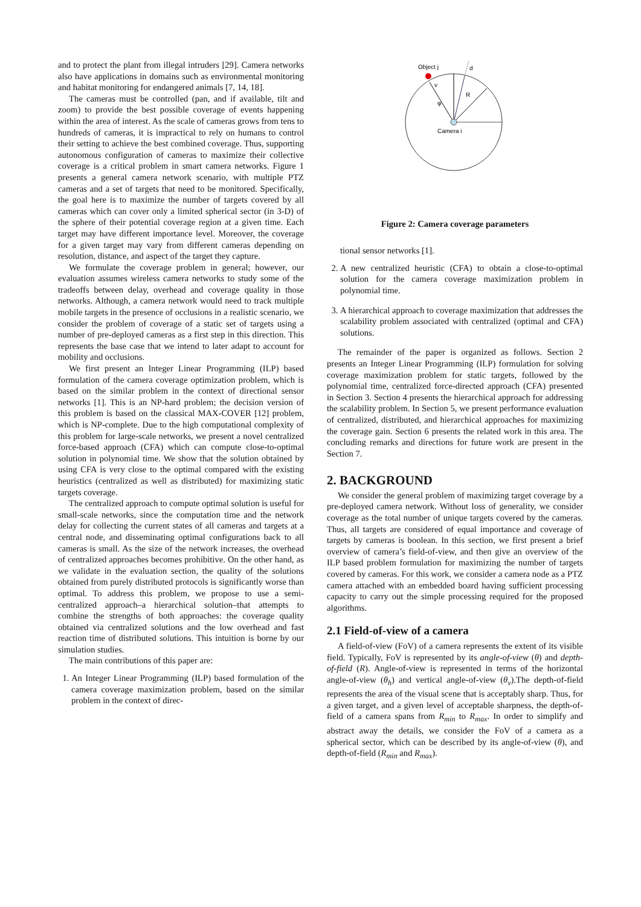and to protect the plant from illegal intruders [29]. Camera networks also have applications in domains such as environmental monitoring and habitat monitoring for endangered animals [7, 14, 18].
The cameras must be controlled (pan, and if available, tilt and zoom) to provide the best possible coverage of events happening within the area of interest. As the scale of cameras grows from tens to hundreds of cameras, it is impractical to rely on humans to control their setting to achieve the best combined coverage. Thus, supporting autonomous configuration of cameras to maximize their collective coverage is a critical problem in smart camera networks. Figure 1 presents a general camera network scenario, with multiple PTZ cameras and a set of targets that need to be monitored. Specifically, the goal here is to maximize the number of targets covered by all cameras which can cover only a limited spherical sector (in 3-D) of the sphere of their potential coverage region at a given time. Each target may have different importance level. Moreover, the coverage for a given target may vary from different cameras depending on resolution, distance, and aspect of the target they capture.
We formulate the coverage problem in general; however, our evaluation assumes wireless camera networks to study some of the tradeoffs between delay, overhead and coverage quality in those networks. Although, a camera network would need to track multiple mobile targets in the presence of occlusions in a realistic scenario, we consider the problem of coverage of a static set of targets using a number of pre-deployed cameras as a first step in this direction. This represents the base case that we intend to later adapt to account for mobility and occlusions.
We first present an Integer Linear Programming (ILP) based formulation of the camera coverage optimization problem, which is based on the similar problem in the context of directional sensor networks [1]. This is an NP-hard problem; the decision version of this problem is based on the classical MAX-COVER [12] problem, which is NP-complete. Due to the high computational complexity of this problem for large-scale networks, we present a novel centralized force-based approach (CFA) which can compute close-to-optimal solution in polynomial time. We show that the solution obtained by using CFA is very close to the optimal compared with the existing heuristics (centralized as well as distributed) for maximizing static targets coverage.
The centralized approach to compute optimal solution is useful for small-scale networks, since the computation time and the network delay for collecting the current states of all cameras and targets at a central node, and disseminating optimal configurations back to all cameras is small. As the size of the network increases, the overhead of centralized approaches becomes prohibitive. On the other hand, as we validate in the evaluation section, the quality of the solutions obtained from purely distributed protocols is significantly worse than optimal. To address this problem, we propose to use a semi-centralized approach–a hierarchical solution–that attempts to combine the strengths of both approaches: the coverage quality obtained via centralized solutions and the low overhead and fast reaction time of distributed solutions. This intuition is borne by our simulation studies.
The main contributions of this paper are:
1. An Integer Linear Programming (ILP) based formulation of the camera coverage maximization problem, based on the similar problem in the context of direc-
Object j
d
R
v
φ
Camera i
Figure 2: Camera coverage parameters
tional sensor networks [1].
2. A new centralized heuristic (CFA) to obtain a close-to-optimal solution for the camera coverage maximization problem in polynomial time.
3. A hierarchical approach to coverage maximization that addresses the scalability problem associated with centralized (optimal and CFA) solutions.
The remainder of the paper is organized as follows. Section 2 presents an Integer Linear Programming (ILP) formulation for solving coverage maximization problem for static targets, followed by the polynomial time, centralized force-directed approach (CFA) presented in Section 3. Section 4 presents the hierarchical approach for addressing the scalability problem. In Section 5, we present performance evaluation of centralized, distributed, and hierarchical approaches for maximizing the coverage gain. Section 6 presents the related work in this area. The concluding remarks and directions for future work are present in the Section 7.
2. BACKGROUND
We consider the general problem of maximizing target coverage by a pre-deployed camera network. Without loss of generality, we consider coverage as the total number of unique targets covered by the cameras. Thus, all targets are considered of equal importance and coverage of targets by cameras is boolean. In this section, we first present a brief overview of camera’s field-of-view, and then give an overview of the ILP based problem formulation for maximizing the number of targets covered by cameras. For this work, we consider a camera node as a PTZ camera attached with an embedded board having sufficient processing capacity to carry out the simple processing required for the proposed algorithms.
2.1 Field-of-view of a camera
A field-of-view (FoV) of a camera represents the extent of its visible field. Typically, FoV is represented by its angle-of-view (θ) and depth-of-field (R). Angle-of-view is represented in terms of the horizontal angle-of-view (θ<sub>h</sub>) and vertical angle-of-view (θ<sub>v</sub>).The depth-of-field represents the area of the visual scene that is acceptably sharp. Thus, for a given target, and a given level of acceptable sharpness, the depth-of-field of a camera spans from R<sub>min</sub> to R<sub>max</sub>. In order to simplify and abstract away the details, we consider the FoV of a camera as a spherical sector, which can be described by its angle-of-view (θ), and depth-of-field (R<sub>min</sub> and R<sub>max</sub>).